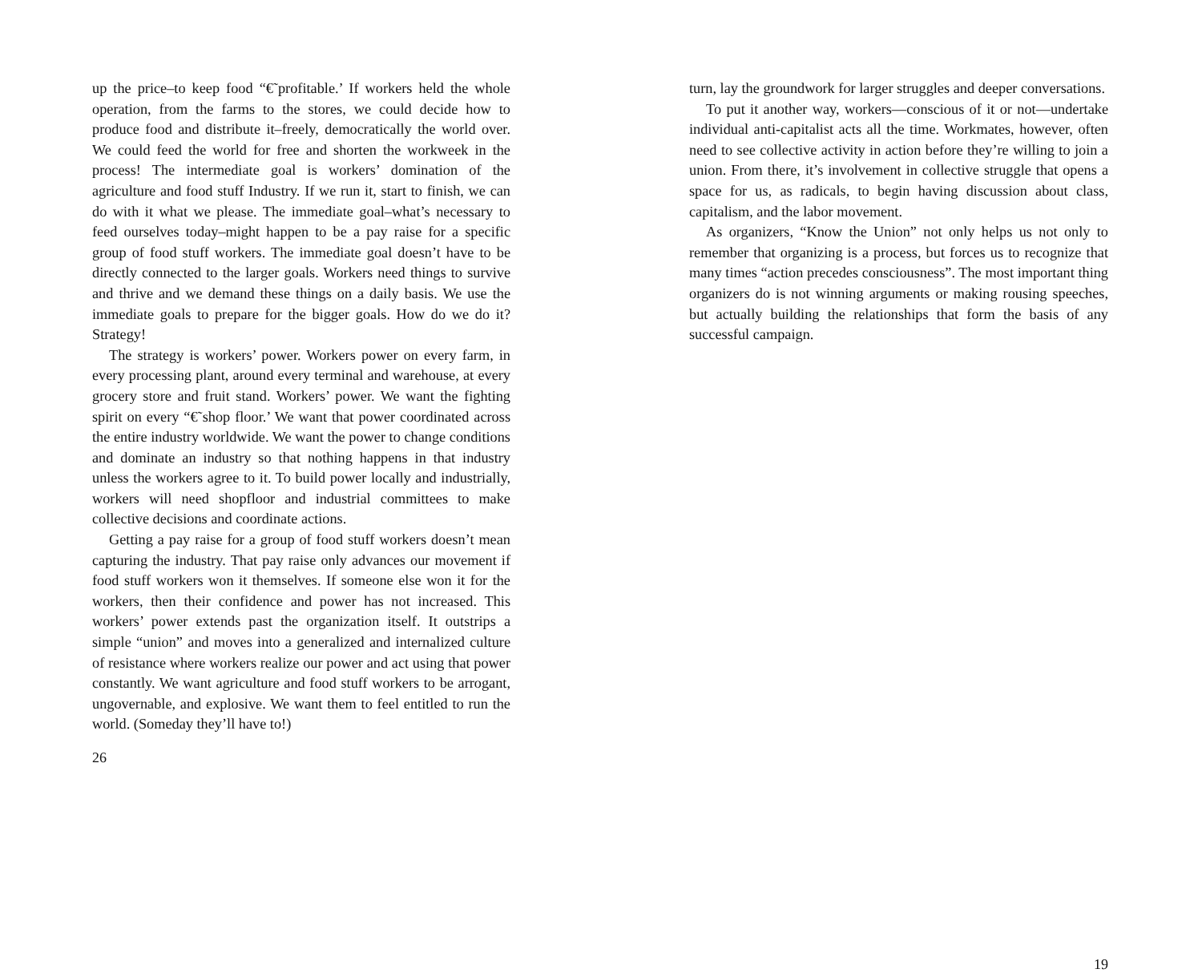up the price–to keep food “€˜profitable.’ If workers held the whole operation, from the farms to the stores, we could decide how to produce food and distribute it–freely, democratically the world over. We could feed the world for free and shorten the workweek in the process! The intermediate goal is workers’ domination of the agriculture and food stuff Industry. If we run it, start to finish, we can do with it what we please. The immediate goal–what’s necessary to feed ourselves today–might happen to be a pay raise for a specific group of food stuff workers. The immediate goal doesn’t have to be directly connected to the larger goals. Workers need things to survive and thrive and we demand these things on a daily basis. We use the immediate goals to prepare for the bigger goals. How do we do it? Strategy!
The strategy is workers’ power. Workers power on every farm, in every processing plant, around every terminal and warehouse, at every grocery store and fruit stand. Workers’ power. We want the fighting spirit on every “€˜shop floor.’ We want that power coordinated across the entire industry worldwide. We want the power to change conditions and dominate an industry so that nothing happens in that industry unless the workers agree to it. To build power locally and industrially, workers will need shopfloor and industrial committees to make collective decisions and coordinate actions.
Getting a pay raise for a group of food stuff workers doesn’t mean capturing the industry. That pay raise only advances our movement if food stuff workers won it themselves. If someone else won it for the workers, then their confidence and power has not increased. This workers’ power extends past the organization itself. It outstrips a simple “union” and moves into a generalized and internalized culture of resistance where workers realize our power and act using that power constantly. We want agriculture and food stuff workers to be arrogant, ungovernable, and explosive. We want them to feel entitled to run the world. (Someday they’ll have to!)
26
turn, lay the groundwork for larger struggles and deeper conversations.
To put it another way, workers—conscious of it or not—undertake individual anti-capitalist acts all the time. Workmates, however, often need to see collective activity in action before they’re willing to join a union. From there, it’s involvement in collective struggle that opens a space for us, as radicals, to begin having discussion about class, capitalism, and the labor movement.
As organizers, “Know the Union” not only helps us not only to remember that organizing is a process, but forces us to recognize that many times “action precedes consciousness”. The most important thing organizers do is not winning arguments or making rousing speeches, but actually building the relationships that form the basis of any successful campaign.
19